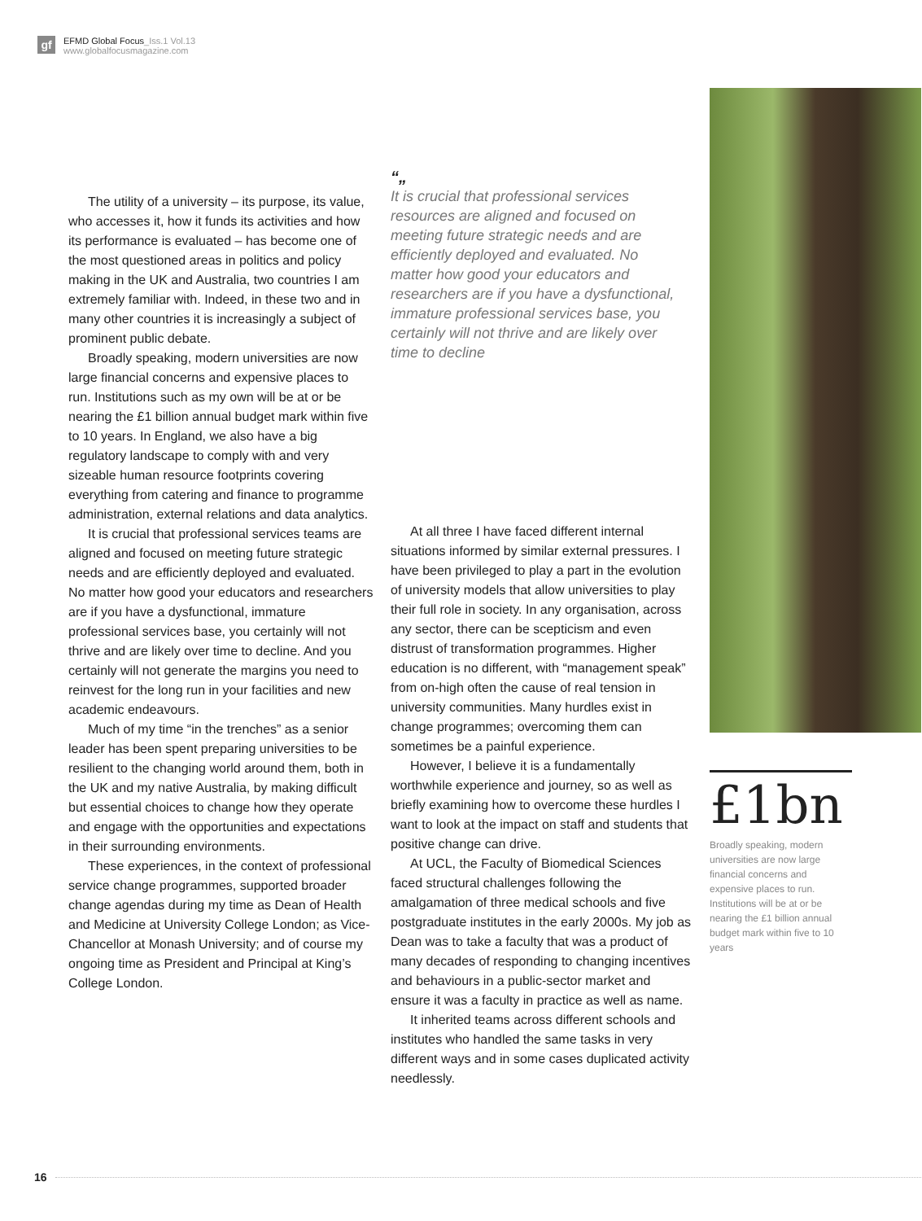gf
EFMD Global Focus_Iss.1 Vol.13
www.globalfocusmagazine.com
The utility of a university – its purpose, its value, who accesses it, how it funds its activities and how its performance is evaluated – has become one of the most questioned areas in politics and policy making in the UK and Australia, two countries I am extremely familiar with. Indeed, in these two and in many other countries it is increasingly a subject of prominent public debate.
Broadly speaking, modern universities are now large financial concerns and expensive places to run. Institutions such as my own will be at or be nearing the £1 billion annual budget mark within five to 10 years. In England, we also have a big regulatory landscape to comply with and very sizeable human resource footprints covering everything from catering and finance to programme administration, external relations and data analytics.
It is crucial that professional services teams are aligned and focused on meeting future strategic needs and are efficiently deployed and evaluated. No matter how good your educators and researchers are if you have a dysfunctional, immature professional services base, you certainly will not thrive and are likely over time to decline. And you certainly will not generate the margins you need to reinvest for the long run in your facilities and new academic endeavours.
Much of my time “in the trenches” as a senior leader has been spent preparing universities to be resilient to the changing world around them, both in the UK and my native Australia, by making difficult but essential choices to change how they operate and engage with the opportunities and expectations in their surrounding environments.
These experiences, in the context of professional service change programmes, supported broader change agendas during my time as Dean of Health and Medicine at University College London; as Vice-Chancellor at Monash University; and of course my ongoing time as President and Principal at King’s College London.
“„
It is crucial that professional services resources are aligned and focused on meeting future strategic needs and are efficiently deployed and evaluated. No matter how good your educators and researchers are if you have a dysfunctional, immature professional services base, you certainly will not thrive and are likely over time to decline
At all three I have faced different internal situations informed by similar external pressures. I have been privileged to play a part in the evolution of university models that allow universities to play their full role in society. In any organisation, across any sector, there can be scepticism and even distrust of transformation programmes. Higher education is no different, with “management speak” from on-high often the cause of real tension in university communities. Many hurdles exist in change programmes; overcoming them can sometimes be a painful experience.
However, I believe it is a fundamentally worthwhile experience and journey, so as well as briefly examining how to overcome these hurdles I want to look at the impact on staff and students that positive change can drive.
At UCL, the Faculty of Biomedical Sciences faced structural challenges following the amalgamation of three medical schools and five postgraduate institutes in the early 2000s. My job as Dean was to take a faculty that was a product of many decades of responding to changing incentives and behaviours in a public-sector market and ensure it was a faculty in practice as well as name.
It inherited teams across different schools and institutes who handled the same tasks in very different ways and in some cases duplicated activity needlessly.
£1bn
Broadly speaking, modern universities are now large financial concerns and expensive places to run. Institutions will be at or be nearing the £1 billion annual budget mark within five to 10 years
16